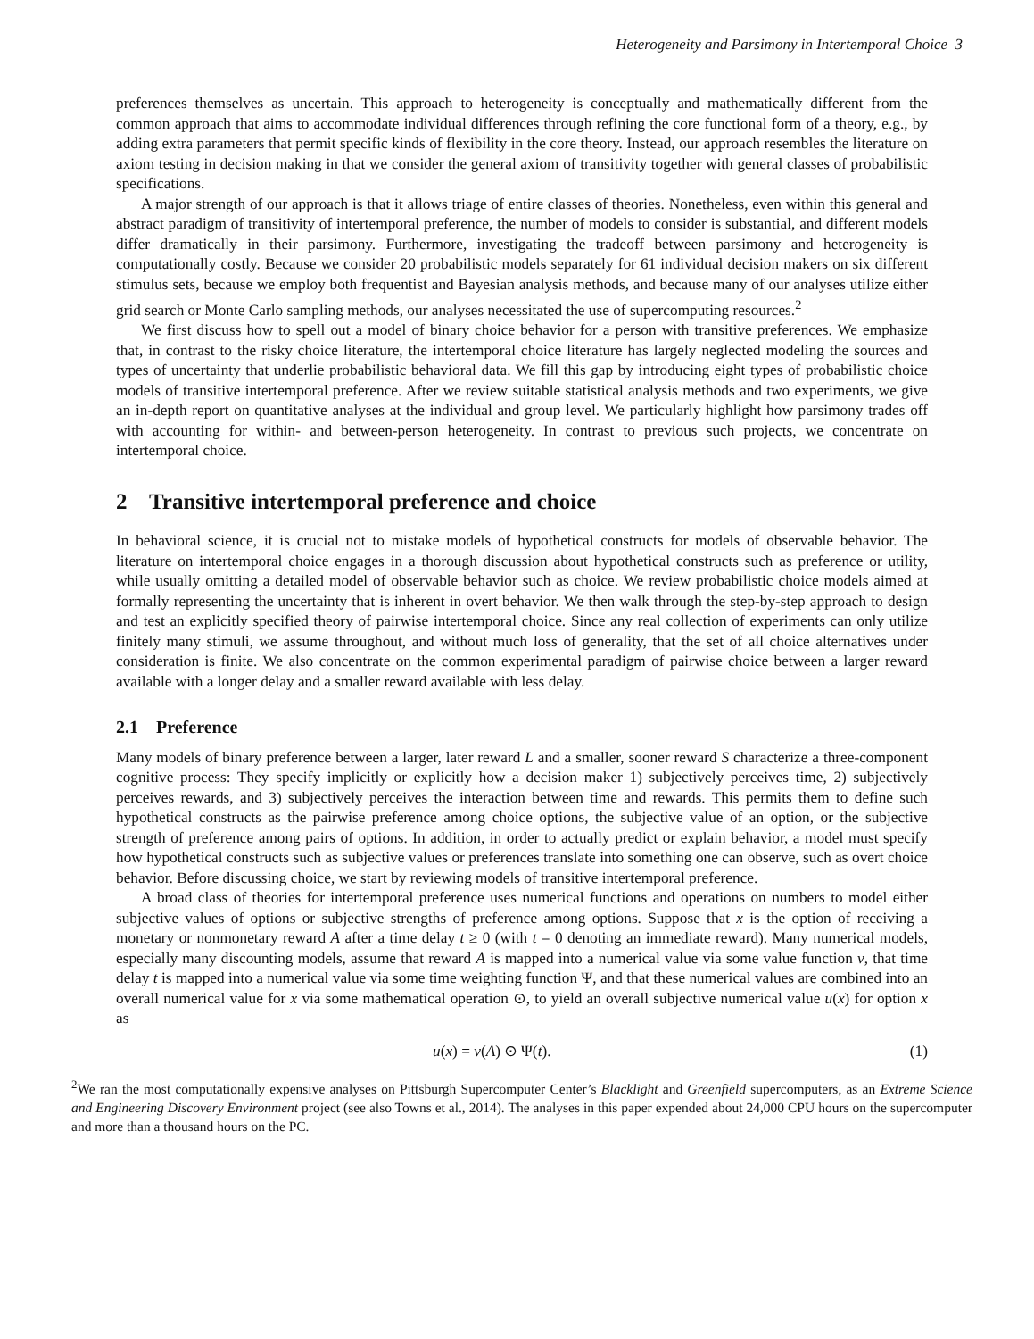Heterogeneity and Parsimony in Intertemporal Choice 3
preferences themselves as uncertain. This approach to heterogeneity is conceptually and mathematically different from the common approach that aims to accommodate individual differences through refining the core functional form of a theory, e.g., by adding extra parameters that permit specific kinds of flexibility in the core theory. Instead, our approach resembles the literature on axiom testing in decision making in that we consider the general axiom of transitivity together with general classes of probabilistic specifications.
A major strength of our approach is that it allows triage of entire classes of theories. Nonetheless, even within this general and abstract paradigm of transitivity of intertemporal preference, the number of models to consider is substantial, and different models differ dramatically in their parsimony. Furthermore, investigating the tradeoff between parsimony and heterogeneity is computationally costly. Because we consider 20 probabilistic models separately for 61 individual decision makers on six different stimulus sets, because we employ both frequentist and Bayesian analysis methods, and because many of our analyses utilize either grid search or Monte Carlo sampling methods, our analyses necessitated the use of supercomputing resources.<sup>2</sup>
We first discuss how to spell out a model of binary choice behavior for a person with transitive preferences. We emphasize that, in contrast to the risky choice literature, the intertemporal choice literature has largely neglected modeling the sources and types of uncertainty that underlie probabilistic behavioral data. We fill this gap by introducing eight types of probabilistic choice models of transitive intertemporal preference. After we review suitable statistical analysis methods and two experiments, we give an in-depth report on quantitative analyses at the individual and group level. We particularly highlight how parsimony trades off with accounting for within- and between-person heterogeneity. In contrast to previous such projects, we concentrate on intertemporal choice.
2 Transitive intertemporal preference and choice
In behavioral science, it is crucial not to mistake models of hypothetical constructs for models of observable behavior. The literature on intertemporal choice engages in a thorough discussion about hypothetical constructs such as preference or utility, while usually omitting a detailed model of observable behavior such as choice. We review probabilistic choice models aimed at formally representing the uncertainty that is inherent in overt behavior. We then walk through the step-by-step approach to design and test an explicitly specified theory of pairwise intertemporal choice. Since any real collection of experiments can only utilize finitely many stimuli, we assume throughout, and without much loss of generality, that the set of all choice alternatives under consideration is finite. We also concentrate on the common experimental paradigm of pairwise choice between a larger reward available with a longer delay and a smaller reward available with less delay.
2.1 Preference
Many models of binary preference between a larger, later reward L and a smaller, sooner reward S characterize a three-component cognitive process: They specify implicitly or explicitly how a decision maker 1) subjectively perceives time, 2) subjectively perceives rewards, and 3) subjectively perceives the interaction between time and rewards. This permits them to define such hypothetical constructs as the pairwise preference among choice options, the subjective value of an option, or the subjective strength of preference among pairs of options. In addition, in order to actually predict or explain behavior, a model must specify how hypothetical constructs such as subjective values or preferences translate into something one can observe, such as overt choice behavior. Before discussing choice, we start by reviewing models of transitive intertemporal preference.
A broad class of theories for intertemporal preference uses numerical functions and operations on numbers to model either subjective values of options or subjective strengths of preference among options. Suppose that x is the option of receiving a monetary or nonmonetary reward A after a time delay t ≥ 0 (with t = 0 denoting an immediate reward). Many numerical models, especially many discounting models, assume that reward A is mapped into a numerical value via some value function v, that time delay t is mapped into a numerical value via some time weighting function Ψ, and that these numerical values are combined into an overall numerical value for x via some mathematical operation ⊙, to yield an overall subjective numerical value u(x) for option x as
u(x) = v(A) ⊙ Ψ(t). (1)
<sup>2</sup> We ran the most computationally expensive analyses on Pittsburgh Supercomputer Center’s Blacklight and Greenfield supercomputers, as an Extreme Science and Engineering Discovery Environment project (see also Towns et al., 2014). The analyses in this paper expended about 24,000 CPU hours on the supercomputer and more than a thousand hours on the PC.